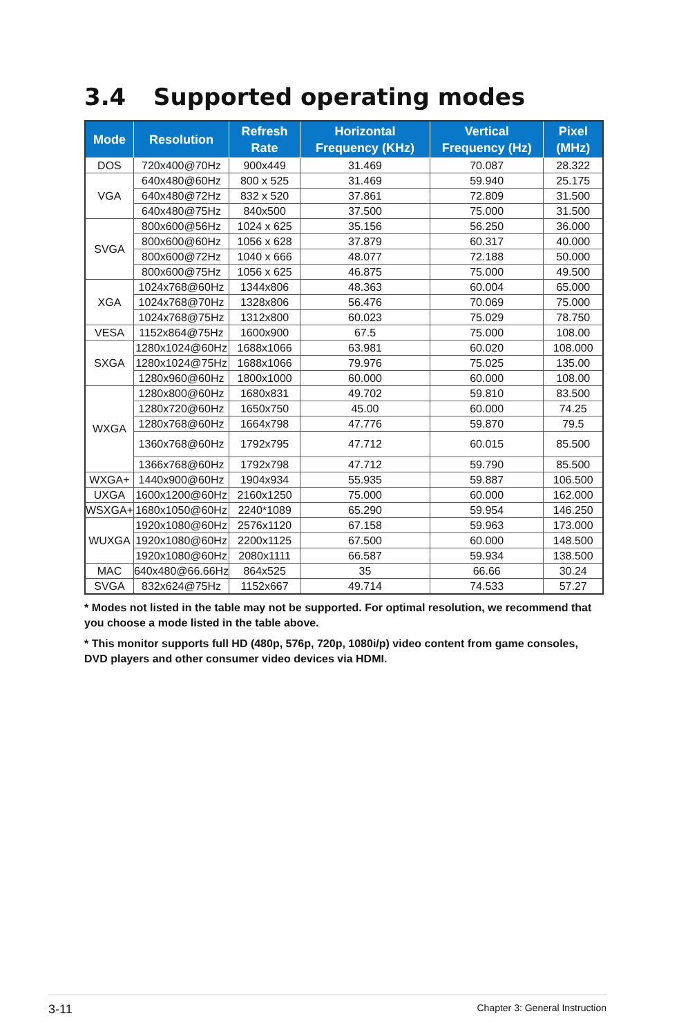3.4 Supported operating modes
| Mode | Resolution | Refresh Rate | Horizontal Frequency (KHz) | Vertical Frequency (Hz) | Pixel (MHz) |
| --- | --- | --- | --- | --- | --- |
| DOS | 720x400@70Hz | 900x449 | 31.469 | 70.087 | 28.322 |
| VGA | 640x480@60Hz | 800 x 525 | 31.469 | 59.940 | 25.175 |
| | 640x480@72Hz | 832 x 520 | 37.861 | 72.809 | 31.500 |
| | 640x480@75Hz | 840x500 | 37.500 | 75.000 | 31.500 |
| SVGA | 800x600@56Hz | 1024 x 625 | 35.156 | 56.250 | 36.000 |
| | 800x600@60Hz | 1056 x 628 | 37.879 | 60.317 | 40.000 |
| | 800x600@72Hz | 1040 x 666 | 48.077 | 72.188 | 50.000 |
| | 800x600@75Hz | 1056 x 625 | 46.875 | 75.000 | 49.500 |
| XGA | 1024x768@60Hz | 1344x806 | 48.363 | 60.004 | 65.000 |
| | 1024x768@70Hz | 1328x806 | 56.476 | 70.069 | 75.000 |
| | 1024x768@75Hz | 1312x800 | 60.023 | 75.029 | 78.750 |
| VESA | 1152x864@75Hz | 1600x900 | 67.5 | 75.000 | 108.00 |
| SXGA | 1280x1024@60Hz | 1688x1066 | 63.981 | 60.020 | 108.000 |
| | 1280x1024@75Hz | 1688x1066 | 79.976 | 75.025 | 135.00 |
| | 1280x960@60Hz | 1800x1000 | 60.000 | 60.000 | 108.00 |
| WXGA | 1280x800@60Hz | 1680x831 | 49.702 | 59.810 | 83.500 |
| | 1280x720@60Hz | 1650x750 | 45.00 | 60.000 | 74.25 |
| | 1280x768@60Hz | 1664x798 | 47.776 | 59.870 | 79.5 |
| | 1360x768@60Hz | 1792x795 | 47.712 | 60.015 | 85.500 |
| | 1366x768@60Hz | 1792x798 | 47.712 | 59.790 | 85.500 |
| WXGA+ | 1440x900@60Hz | 1904x934 | 55.935 | 59.887 | 106.500 |
| UXGA | 1600x1200@60Hz | 2160x1250 | 75.000 | 60.000 | 162.000 |
| WSXGA+ | 1680x1050@60Hz | 2240*1089 | 65.290 | 59.954 | 146.250 |
| WUXGA | 1920x1080@60Hz | 2576x1120 | 67.158 | 59.963 | 173.000 |
| | 1920x1080@60Hz | 2200x1125 | 67.500 | 60.000 | 148.500 |
| | 1920x1080@60Hz | 2080x1111 | 66.587 | 59.934 | 138.500 |
| MAC | 640x480@66.66Hz | 864x525 | 35 | 66.66 | 30.24 |
| SVGA | 832x624@75Hz | 1152x667 | 49.714 | 74.533 | 57.27 |
* Modes not listed in the table may not be supported. For optimal resolution, we recommend that you choose a mode listed in the table above.
* This monitor supports full HD (480p, 576p, 720p, 1080i/p) video content from game consoles, DVD players and other consumer video devices via HDMI.
3-11 Chapter 3: General Instruction